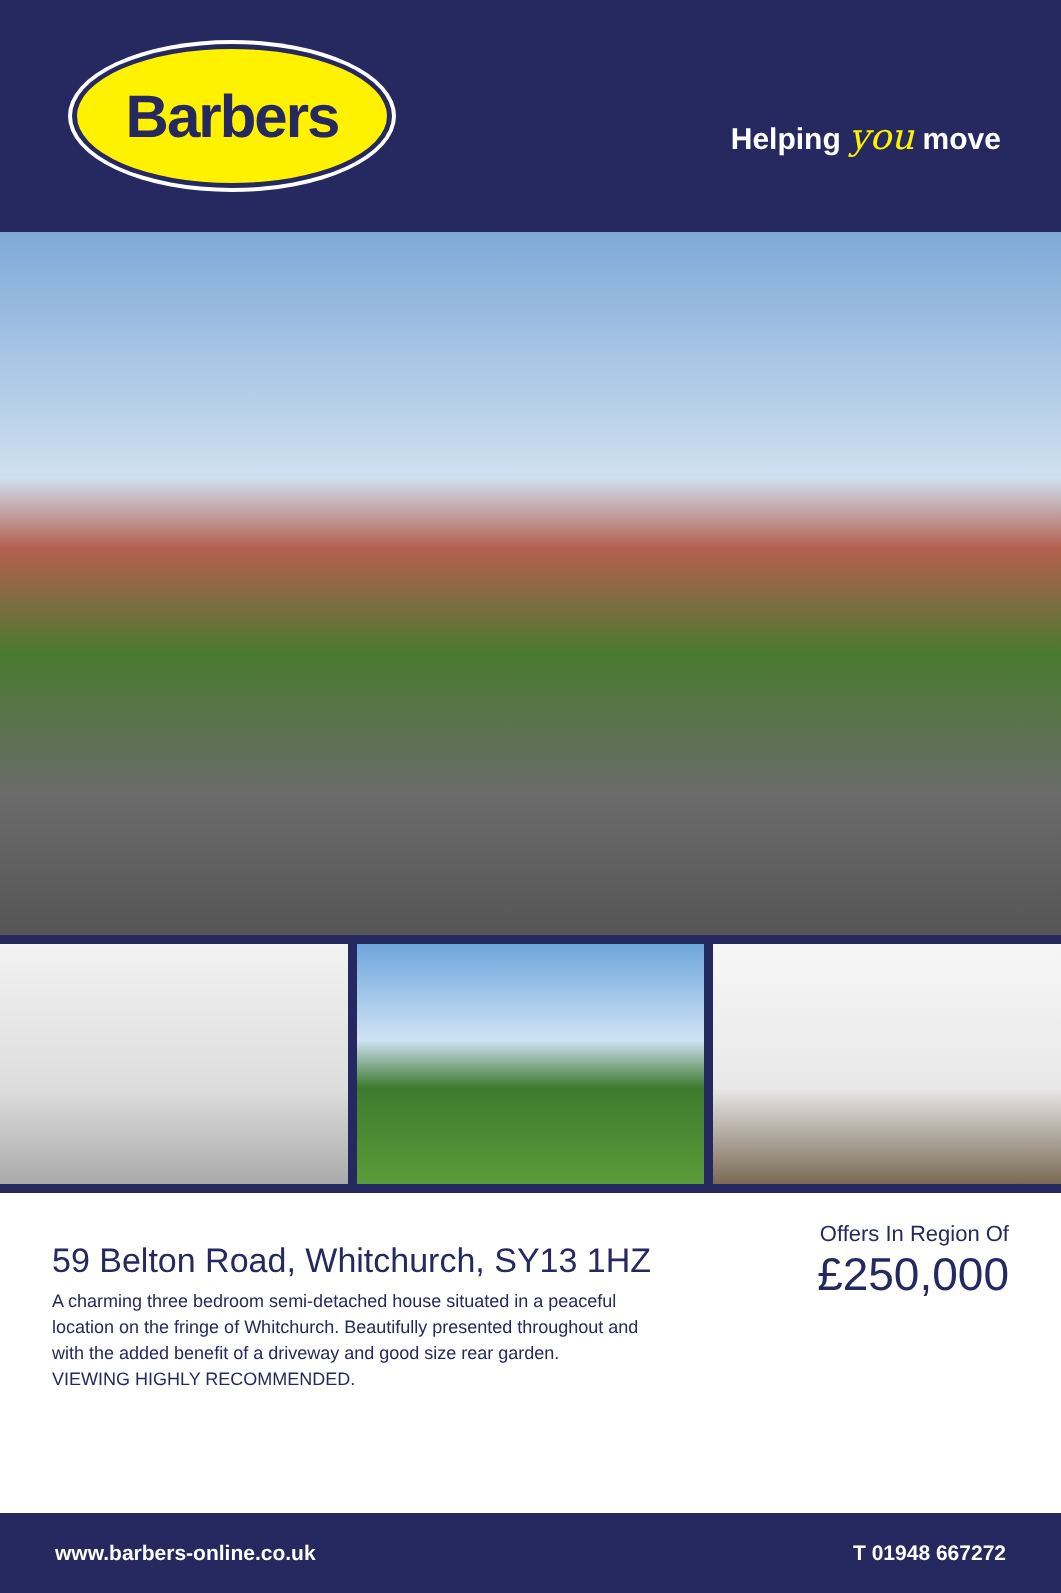Barbers
Helping you move
59 Belton Road, Whitchurch, SY13 1HZ
A charming three bedroom semi-detached house situated in a peaceful
location on the fringe of Whitchurch. Beautifully presented throughout and
with the added benefit of a driveway and good size rear garden.
VIEWING HIGHLY RECOMMENDED.
Offers In Region Of
£250,000
www.barbers-online.co.uk T 01948 667272